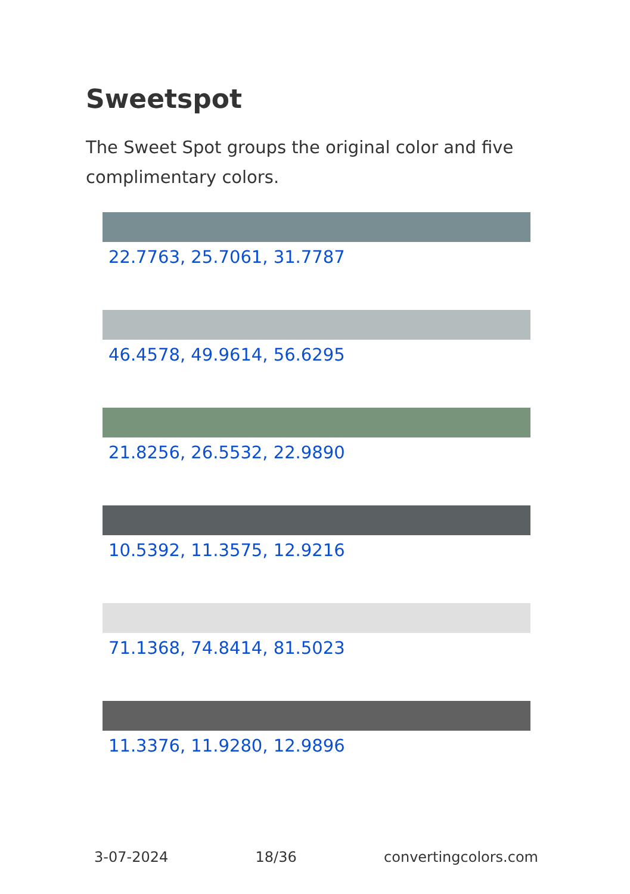Sweetspot
The Sweet Spot groups the original color and five complimentary colors.
22.7763, 25.7061, 31.7787
46.4578, 49.9614, 56.6295
21.8256, 26.5532, 22.9890
10.5392, 11.3575, 12.9216
71.1368, 74.8414, 81.5023
11.3376, 11.9280, 12.9896
3-07-2024 18/36 convertingcolors.com